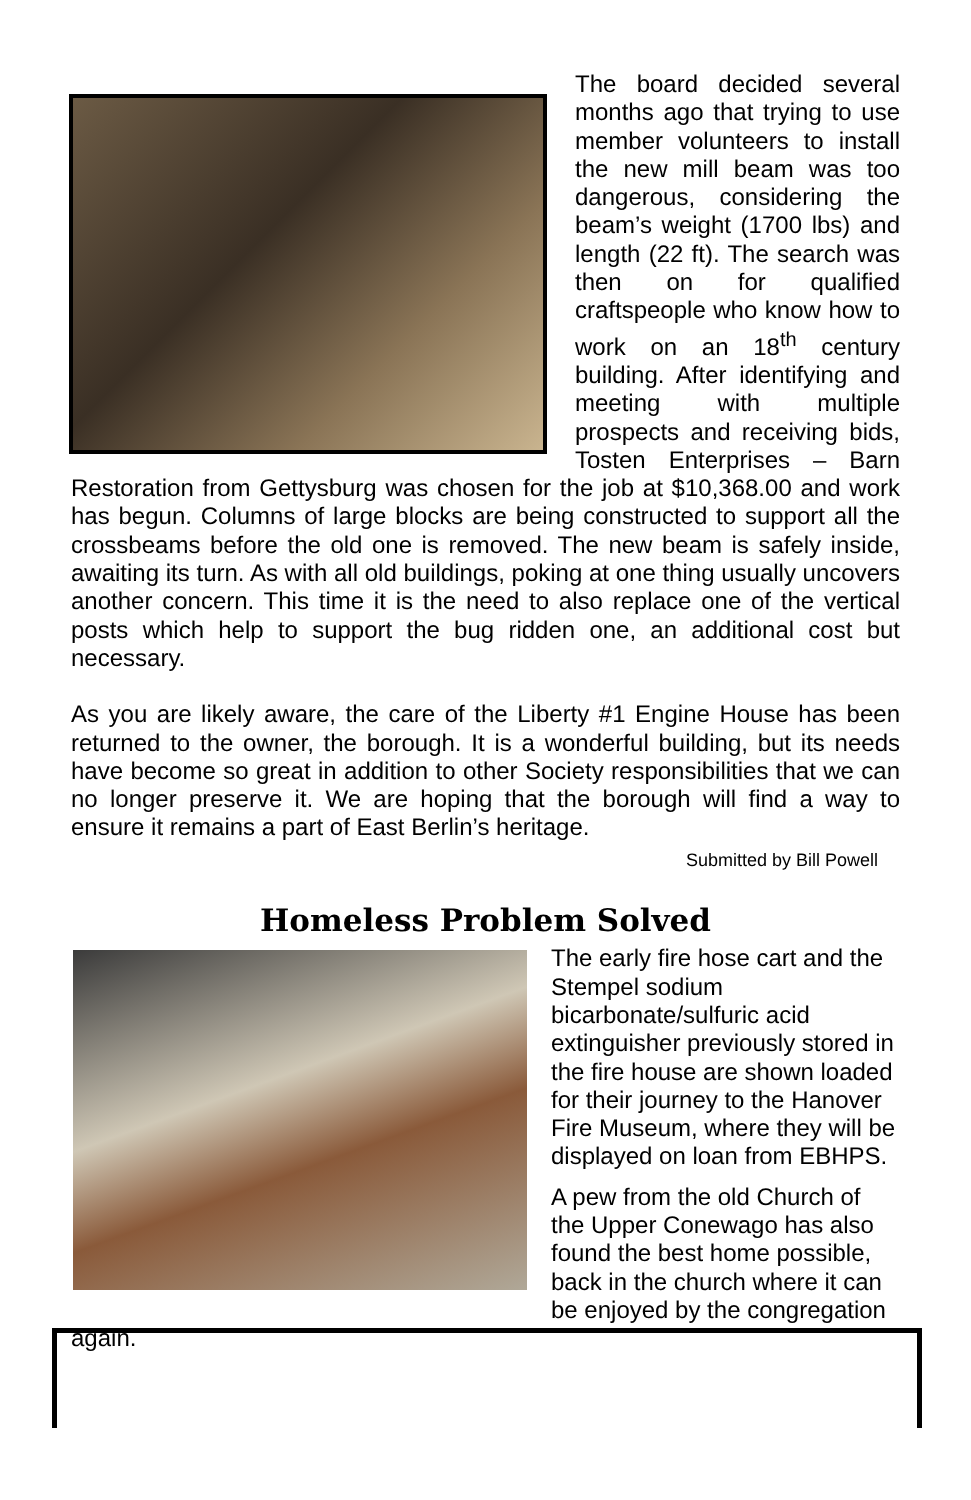The board decided several months ago that trying to use member volunteers to install the new mill beam was too dangerous, considering the beam’s weight (1700 lbs) and length (22 ft). The search was then on for qualified craftspeople who know how to work on an 18<sup>th</sup> century building. After identifying and meeting with multiple prospects and receiving bids, Tosten Enterprises – Barn Restoration from Gettysburg was chosen for the job at $10,368.00 and work has begun. Columns of large blocks are being constructed to support all the crossbeams before the old one is removed. The new beam is safely inside, awaiting its turn. As with all old buildings, poking at one thing usually uncovers another concern. This time it is the need to also replace one of the vertical posts which help to support the bug ridden one, an additional cost but necessary.
As you are likely aware, the care of the Liberty #1 Engine House has been returned to the owner, the borough. It is a wonderful building, but its needs have become so great in addition to other Society responsibilities that we can no longer preserve it. We are hoping that the borough will find a way to ensure it remains a part of East Berlin’s heritage.
Submitted by Bill Powell
Homeless Problem Solved
The early fire hose cart and the Stempel sodium bicarbonate/sulfuric acid extinguisher previously stored in the fire house are shown loaded for their journey to the Hanover Fire Museum, where they will be displayed on loan from EBHPS.
A pew from the old Church of the Upper Conewago has also found the best home possible, back in the church where it can be enjoyed by the congregation again.